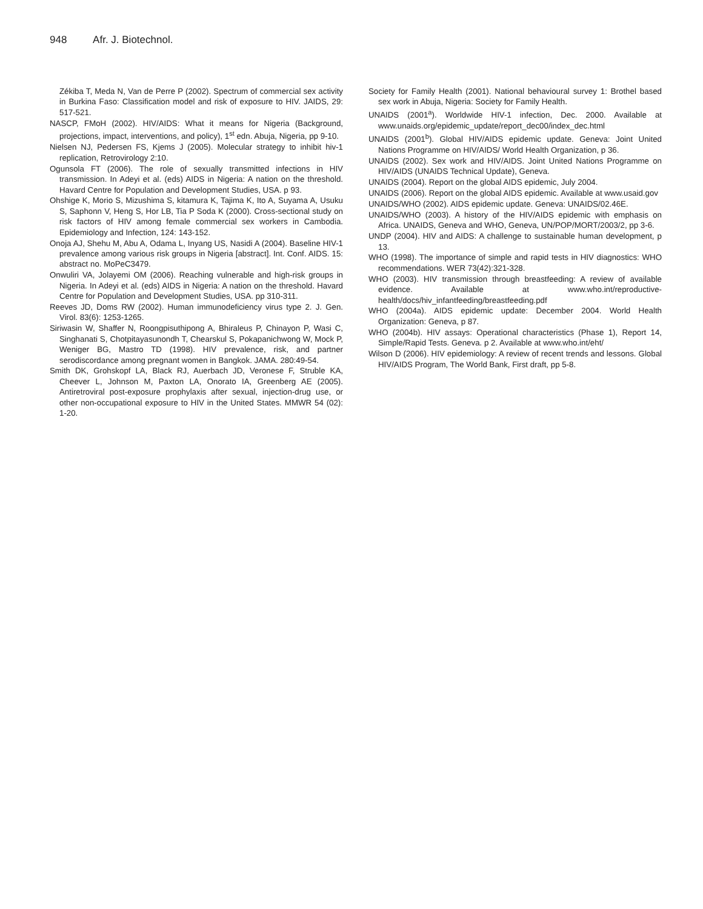948 Afr. J. Biotechnol.
Zékiba T, Meda N, Van de Perre P (2002). Spectrum of commercial sex activity in Burkina Faso: Classification model and risk of exposure to HIV. JAIDS, 29: 517-521.
NASCP, FMoH (2002). HIV/AIDS: What it means for Nigeria (Background, projections, impact, interventions, and policy), 1<sup>st</sup> edn. Abuja, Nigeria, pp 9-10.
Nielsen NJ, Pedersen FS, Kjems J (2005). Molecular strategy to inhibit hiv-1 replication, Retrovirology 2:10.
Ogunsola FT (2006). The role of sexually transmitted infections in HIV transmission. In Adeyi et al. (eds) AIDS in Nigeria: A nation on the threshold. Havard Centre for Population and Development Studies, USA. p 93.
Ohshige K, Morio S, Mizushima S, kitamura K, Tajima K, Ito A, Suyama A, Usuku S, Saphonn V, Heng S, Hor LB, Tia P Soda K (2000). Cross-sectional study on risk factors of HIV among female commercial sex workers in Cambodia. Epidemiology and Infection, 124: 143-152.
Onoja AJ, Shehu M, Abu A, Odama L, Inyang US, Nasidi A (2004). Baseline HIV-1 prevalence among various risk groups in Nigeria [abstract]. Int. Conf. AIDS. 15: abstract no. MoPeC3479.
Onwuliri VA, Jolayemi OM (2006). Reaching vulnerable and high-risk groups in Nigeria. In Adeyi et al. (eds) AIDS in Nigeria: A nation on the threshold. Havard Centre for Population and Development Studies, USA. pp 310-311.
Reeves JD, Doms RW (2002). Human immunodeficiency virus type 2. J. Gen. Virol. 83(6): 1253-1265.
Siriwasin W, Shaffer N, Roongpisuthipong A, Bhiraleus P, Chinayon P, Wasi C, Singhanati S, Chotpitayasunondh T, Chearskul S, Pokapanichwong W, Mock P, Weniger BG, Mastro TD (1998). HIV prevalence, risk, and partner serodiscordance among pregnant women in Bangkok. JAMA. 280:49-54.
Smith DK, Grohskopf LA, Black RJ, Auerbach JD, Veronese F, Struble KA, Cheever L, Johnson M, Paxton LA, Onorato IA, Greenberg AE (2005). Antiretroviral post-exposure prophylaxis after sexual, injection-drug use, or other non-occupational exposure to HIV in the United States. MMWR 54 (02): 1-20.
Society for Family Health (2001). National behavioural survey 1: Brothel based sex work in Abuja, Nigeria: Society for Family Health.
UNAIDS (2001<sup>a</sup>). Worldwide HIV-1 infection, Dec. 2000. Available at www.unaids.org/epidemic_update/report_dec00/index_dec.html
UNAIDS (2001<sup>b</sup>). Global HIV/AIDS epidemic update. Geneva: Joint United Nations Programme on HIV/AIDS/ World Health Organization, p 36.
UNAIDS (2002). Sex work and HIV/AIDS. Joint United Nations Programme on HIV/AIDS (UNAIDS Technical Update), Geneva.
UNAIDS (2004). Report on the global AIDS epidemic, July 2004.
UNAIDS (2006). Report on the global AIDS epidemic. Available at www.usaid.gov
UNAIDS/WHO (2002). AIDS epidemic update. Geneva: UNAIDS/02.46E.
UNAIDS/WHO (2003). A history of the HIV/AIDS epidemic with emphasis on Africa. UNAIDS, Geneva and WHO, Geneva, UN/POP/MORT/2003/2, pp 3-6.
UNDP (2004). HIV and AIDS: A challenge to sustainable human development, p 13.
WHO (1998). The importance of simple and rapid tests in HIV diagnostics: WHO recommendations. WER 73(42):321-328.
WHO (2003). HIV transmission through breastfeeding: A review of available evidence. Available at www.who.int/reproductive-health/docs/hiv_infantfeeding/breastfeeding.pdf
WHO (2004a). AIDS epidemic update: December 2004. World Health Organization: Geneva, p 87.
WHO (2004b). HIV assays: Operational characteristics (Phase 1), Report 14, Simple/Rapid Tests. Geneva. p 2. Available at www.who.int/eht/
Wilson D (2006). HIV epidemiology: A review of recent trends and lessons. Global HIV/AIDS Program, The World Bank, First draft, pp 5-8.